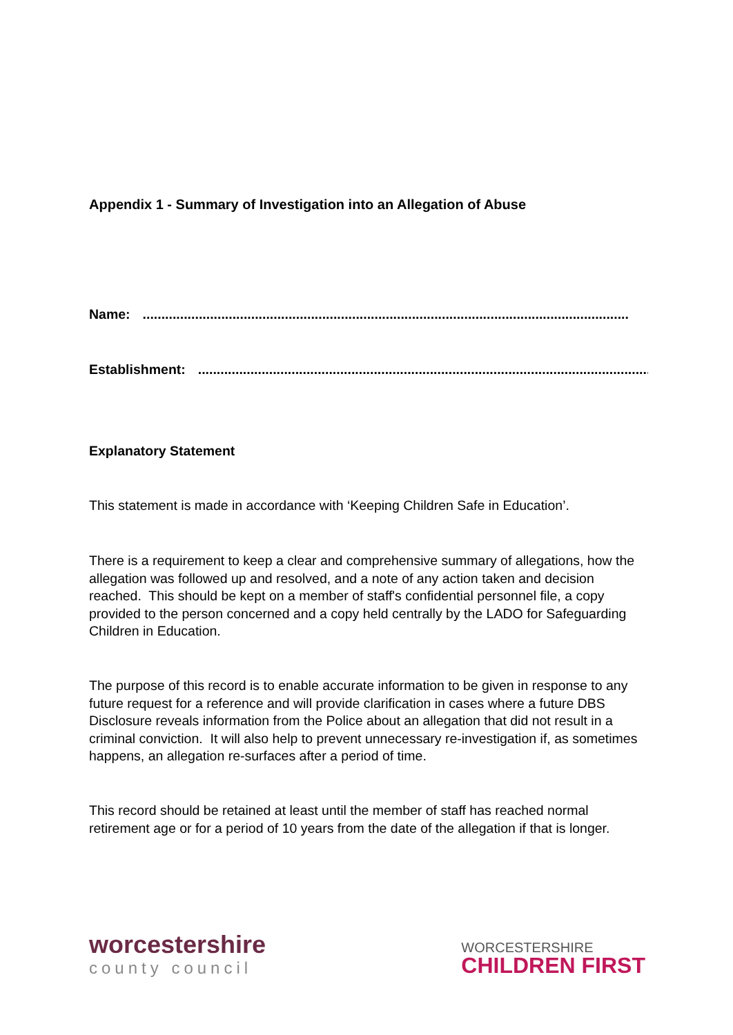Appendix 1 - Summary of Investigation into an Allegation of Abuse
Name:..................................................................................................................................
Establishment:..................................................................................................................................
Explanatory Statement
This statement is made in accordance with ‘Keeping Children Safe in Education’.
There is a requirement to keep a clear and comprehensive summary of allegations, how the allegation was followed up and resolved, and a note of any action taken and decision reached. This should be kept on a member of staff's confidential personnel file, a copy provided to the person concerned and a copy held centrally by the LADO for Safeguarding Children in Education.
The purpose of this record is to enable accurate information to be given in response to any future request for a reference and will provide clarification in cases where a future DBS Disclosure reveals information from the Police about an allegation that did not result in a criminal conviction. It will also help to prevent unnecessary re-investigation if, as sometimes happens, an allegation re-surfaces after a period of time.
This record should be retained at least until the member of staff has reached normal retirement age or for a period of 10 years from the date of the allegation if that is longer.
worcestershire
county council
WORCESTERSHIRE
CHILDREN FIRST